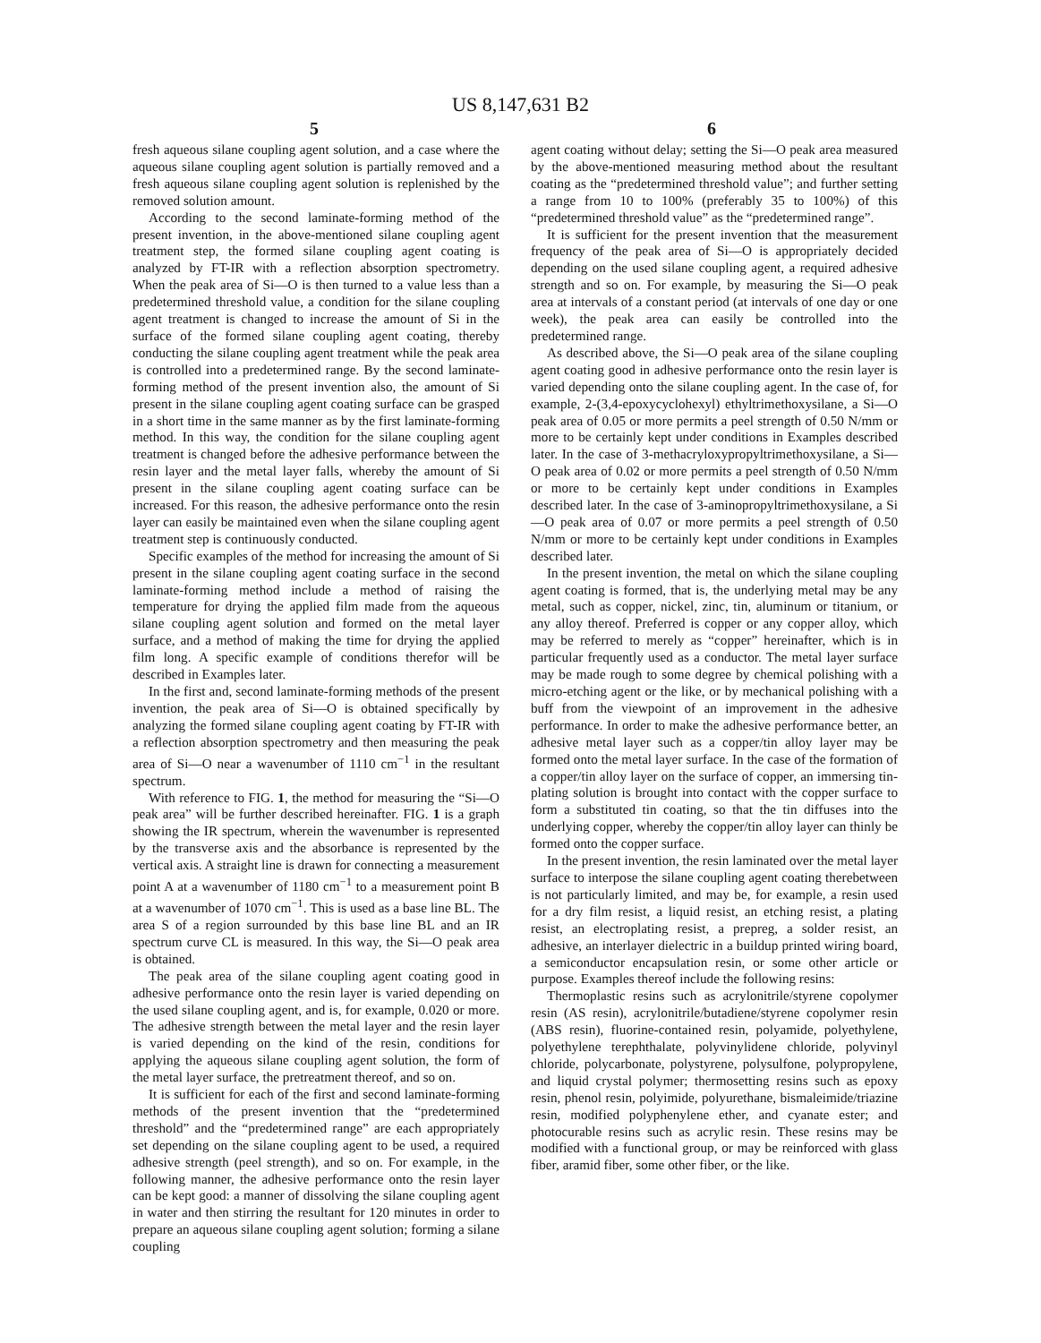US 8,147,631 B2
5 6
fresh aqueous silane coupling agent solution, and a case where the aqueous silane coupling agent solution is partially removed and a fresh aqueous silane coupling agent solution is replenished by the removed solution amount.
According to the second laminate-forming method of the present invention, in the above-mentioned silane coupling agent treatment step, the formed silane coupling agent coating is analyzed by FT-IR with a reflection absorption spectrometry. When the peak area of Si—O is then turned to a value less than a predetermined threshold value, a condition for the silane coupling agent treatment is changed to increase the amount of Si in the surface of the formed silane coupling agent coating, thereby conducting the silane coupling agent treatment while the peak area is controlled into a predetermined range. By the second laminate-forming method of the present invention also, the amount of Si present in the silane coupling agent coating surface can be grasped in a short time in the same manner as by the first laminate-forming method. In this way, the condition for the silane coupling agent treatment is changed before the adhesive performance between the resin layer and the metal layer falls, whereby the amount of Si present in the silane coupling agent coating surface can be increased. For this reason, the adhesive performance onto the resin layer can easily be maintained even when the silane coupling agent treatment step is continuously conducted.
Specific examples of the method for increasing the amount of Si present in the silane coupling agent coating surface in the second laminate-forming method include a method of raising the temperature for drying the applied film made from the aqueous silane coupling agent solution and formed on the metal layer surface, and a method of making the time for drying the applied film long. A specific example of conditions therefor will be described in Examples later.
In the first and, second laminate-forming methods of the present invention, the peak area of Si—O is obtained specifically by analyzing the formed silane coupling agent coating by FT-IR with a reflection absorption spectrometry and then measuring the peak area of Si—O near a wavenumber of 1110 cm<sup>−1</sup> in the resultant spectrum.
With reference to FIG. 1, the method for measuring the “Si—O peak area” will be further described hereinafter. FIG. 1 is a graph showing the IR spectrum, wherein the wavenumber is represented by the transverse axis and the absorbance is represented by the vertical axis. A straight line is drawn for connecting a measurement point A at a wavenumber of 1180 cm<sup>−1</sup> to a measurement point B at a wavenumber of 1070 cm<sup>−1</sup>. This is used as a base line BL. The area S of a region surrounded by this base line BL and an IR spectrum curve CL is measured. In this way, the Si—O peak area is obtained.
The peak area of the silane coupling agent coating good in adhesive performance onto the resin layer is varied depending on the used silane coupling agent, and is, for example, 0.020 or more. The adhesive strength between the metal layer and the resin layer is varied depending on the kind of the resin, conditions for applying the aqueous silane coupling agent solution, the form of the metal layer surface, the pretreatment thereof, and so on.
It is sufficient for each of the first and second laminate-forming methods of the present invention that the “predetermined threshold” and the “predetermined range” are each appropriately set depending on the silane coupling agent to be used, a required adhesive strength (peel strength), and so on. For example, in the following manner, the adhesive performance onto the resin layer can be kept good: a manner of dissolving the silane coupling agent in water and then stirring the resultant for 120 minutes in order to prepare an aqueous silane coupling agent solution; forming a silane coupling
agent coating without delay; setting the Si—O peak area measured by the above-mentioned measuring method about the resultant coating as the “predetermined threshold value”; and further setting a range from 10 to 100% (preferably 35 to 100%) of this “predetermined threshold value” as the “predetermined range”.
It is sufficient for the present invention that the measurement frequency of the peak area of Si—O is appropriately decided depending on the used silane coupling agent, a required adhesive strength and so on. For example, by measuring the Si—O peak area at intervals of a constant period (at intervals of one day or one week), the peak area can easily be controlled into the predetermined range.
As described above, the Si—O peak area of the silane coupling agent coating good in adhesive performance onto the resin layer is varied depending onto the silane coupling agent. In the case of, for example, 2-(3,4-epoxycyclohexyl) ethyltrimethoxysilane, a Si—O peak area of 0.05 or more permits a peel strength of 0.50 N/mm or more to be certainly kept under conditions in Examples described later. In the case of 3-methacryloxypropyltrimethoxysilane, a Si—O peak area of 0.02 or more permits a peel strength of 0.50 N/mm or more to be certainly kept under conditions in Examples described later. In the case of 3-aminopropyltrimethoxysilane, a Si—O peak area of 0.07 or more permits a peel strength of 0.50 N/mm or more to be certainly kept under conditions in Examples described later.
In the present invention, the metal on which the silane coupling agent coating is formed, that is, the underlying metal may be any metal, such as copper, nickel, zinc, tin, aluminum or titanium, or any alloy thereof. Preferred is copper or any copper alloy, which may be referred to merely as “copper” hereinafter, which is in particular frequently used as a conductor. The metal layer surface may be made rough to some degree by chemical polishing with a micro-etching agent or the like, or by mechanical polishing with a buff from the viewpoint of an improvement in the adhesive performance. In order to make the adhesive performance better, an adhesive metal layer such as a copper/tin alloy layer may be formed onto the metal layer surface. In the case of the formation of a copper/tin alloy layer on the surface of copper, an immersing tin-plating solution is brought into contact with the copper surface to form a substituted tin coating, so that the tin diffuses into the underlying copper, whereby the copper/tin alloy layer can thinly be formed onto the copper surface.
In the present invention, the resin laminated over the metal layer surface to interpose the silane coupling agent coating therebetween is not particularly limited, and may be, for example, a resin used for a dry film resist, a liquid resist, an etching resist, a plating resist, an electroplating resist, a prepreg, a solder resist, an adhesive, an interlayer dielectric in a buildup printed wiring board, a semiconductor encapsulation resin, or some other article or purpose. Examples thereof include the following resins:
Thermoplastic resins such as acrylonitrile/styrene copolymer resin (AS resin), acrylonitrile/butadiene/styrene copolymer resin (ABS resin), fluorine-contained resin, polyamide, polyethylene, polyethylene terephthalate, polyvinylidene chloride, polyvinyl chloride, polycarbonate, polystyrene, polysulfone, polypropylene, and liquid crystal polymer; thermosetting resins such as epoxy resin, phenol resin, polyimide, polyurethane, bismaleimide/triazine resin, modified polyphenylene ether, and cyanate ester; and photocurable resins such as acrylic resin. These resins may be modified with a functional group, or may be reinforced with glass fiber, aramid fiber, some other fiber, or the like.